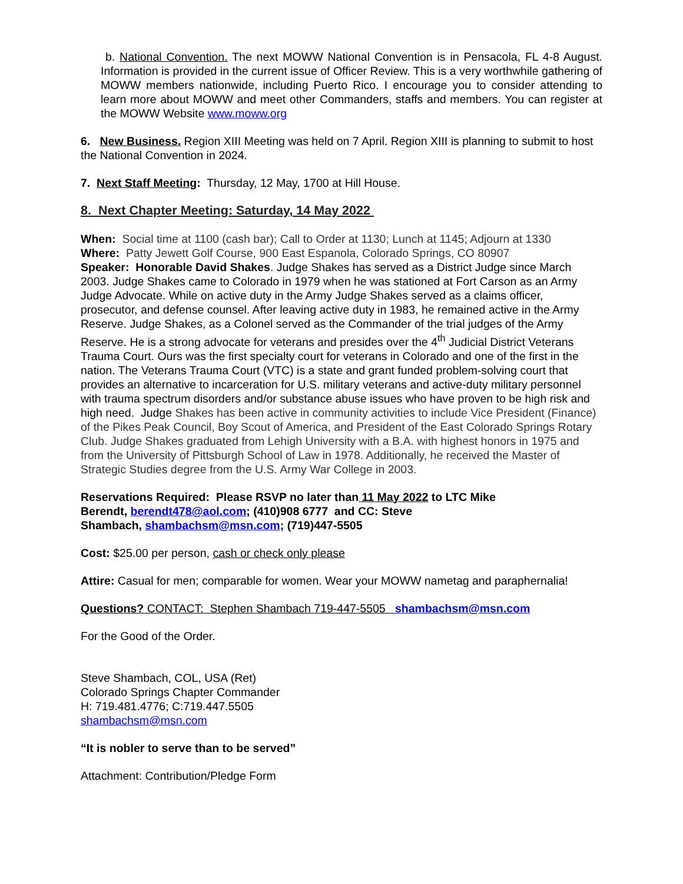b. National Convention. The next MOWW National Convention is in Pensacola, FL 4-8 August. Information is provided in the current issue of Officer Review. This is a very worthwhile gathering of MOWW members nationwide, including Puerto Rico. I encourage you to consider attending to learn more about MOWW and meet other Commanders, staffs and members. You can register at the MOWW Website www.moww.org
6. New Business. Region XIII Meeting was held on 7 April. Region XIII is planning to submit to host the National Convention in 2024.
7. Next Staff Meeting: Thursday, 12 May, 1700 at Hill House.
8. Next Chapter Meeting: Saturday, 14 May 2022
When: Social time at 1100 (cash bar); Call to Order at 1130; Lunch at 1145; Adjourn at 1330
Where: Patty Jewett Golf Course, 900 East Espanola, Colorado Springs, CO 80907
Speaker: Honorable David Shakes. Judge Shakes has served as a District Judge since March 2003. Judge Shakes came to Colorado in 1979 when he was stationed at Fort Carson as an Army Judge Advocate. While on active duty in the Army Judge Shakes served as a claims officer, prosecutor, and defense counsel. After leaving active duty in 1983, he remained active in the Army Reserve. Judge Shakes, as a Colonel served as the Commander of the trial judges of the Army Reserve. He is a strong advocate for veterans and presides over the 4<sup>th</sup> Judicial District Veterans Trauma Court. Ours was the first specialty court for veterans in Colorado and one of the first in the nation. The Veterans Trauma Court (VTC) is a state and grant funded problem-solving court that provides an alternative to incarceration for U.S. military veterans and active-duty military personnel with trauma spectrum disorders and/or substance abuse issues who have proven to be high risk and high need. Judge Shakes has been active in community activities to include Vice President (Finance) of the Pikes Peak Council, Boy Scout of America, and President of the East Colorado Springs Rotary Club. Judge Shakes graduated from Lehigh University with a B.A. with highest honors in 1975 and from the University of Pittsburgh School of Law in 1978. Additionally, he received the Master of Strategic Studies degree from the U.S. Army War College in 2003.
Reservations Required: Please RSVP no later than 11 May 2022 to LTC Mike
Berendt, berendt478@aol.com; (410)908 6777 and CC: Steve
Shambach, shambachsm@msn.com; (719)447-5505
Cost: $25.00 per person, cash or check only please
Attire: Casual for men; comparable for women. Wear your MOWW nametag and paraphernalia!
Questions? CONTACT: Stephen Shambach 719-447-5505 shambachsm@msn.com
For the Good of the Order.
Steve Shambach, COL, USA (Ret)
Colorado Springs Chapter Commander
H: 719.481.4776; C:719.447.5505
shambachsm@msn.com
“It is nobler to serve than to be served”
Attachment: Contribution/Pledge Form